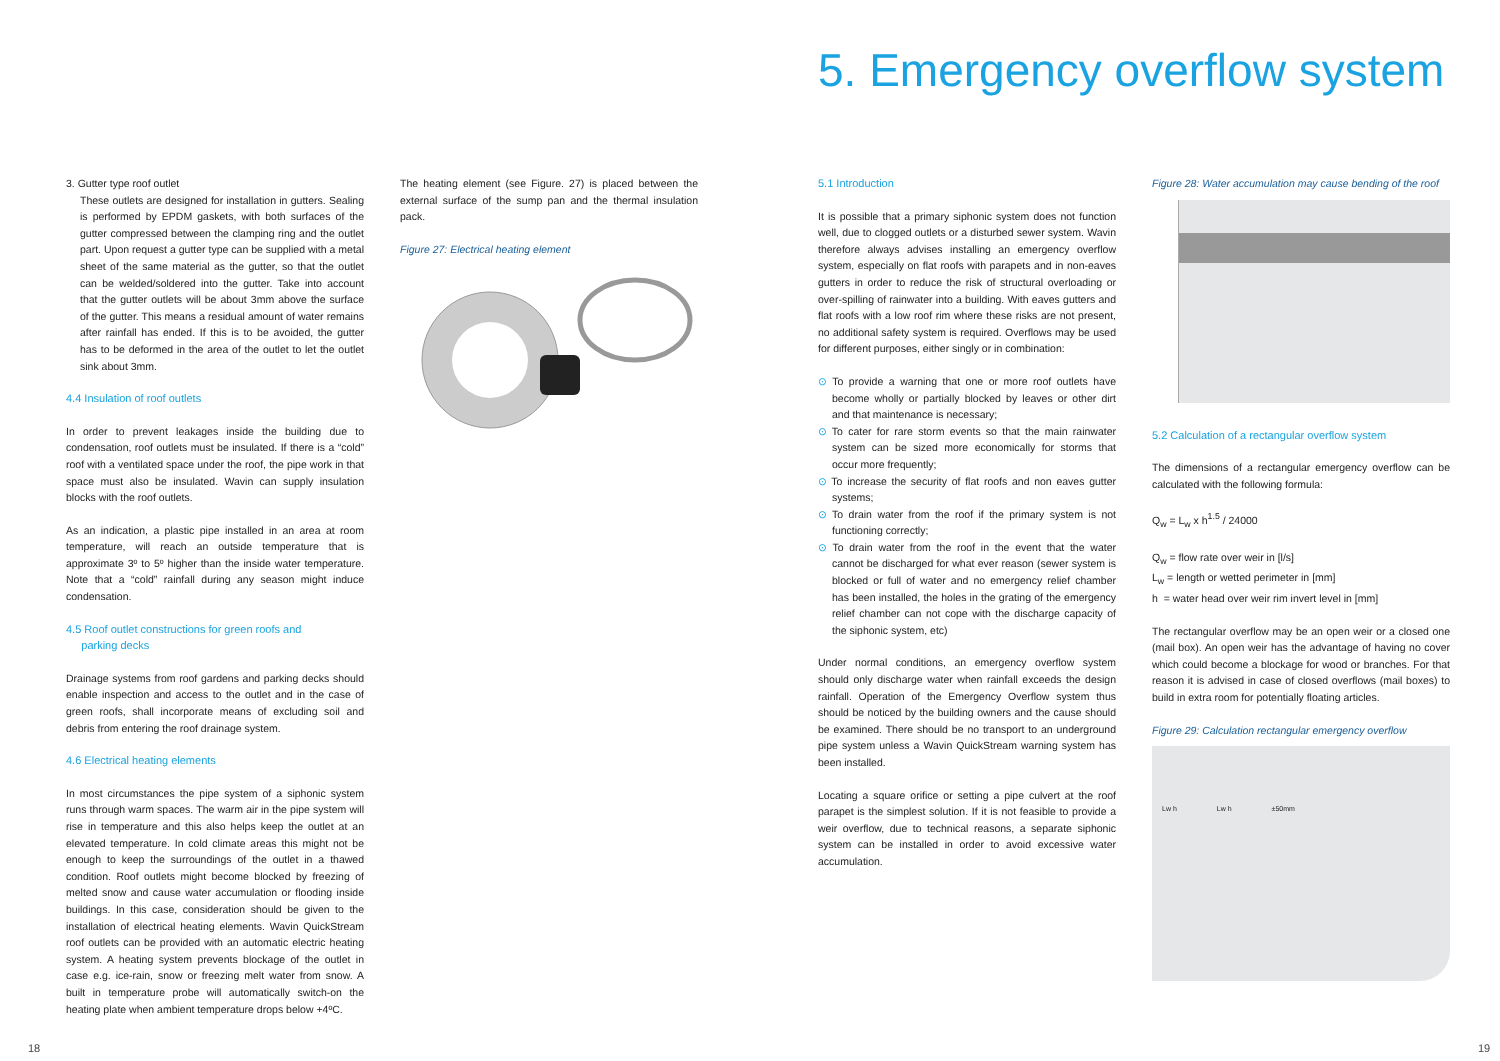5. Emergency overflow system
3. Gutter type roof outlet
These outlets are designed for installation in gutters. Sealing is performed by EPDM gaskets, with both surfaces of the gutter compressed between the clamping ring and the outlet part. Upon request a gutter type can be supplied with a metal sheet of the same material as the gutter, so that the outlet can be welded/soldered into the gutter. Take into account that the gutter outlets will be about 3mm above the surface of the gutter. This means a residual amount of water remains after rainfall has ended. If this is to be avoided, the gutter has to be deformed in the area of the outlet to let the outlet sink about 3mm.
4.4 Insulation of roof outlets
In order to prevent leakages inside the building due to condensation, roof outlets must be insulated. If there is a “cold” roof with a ventilated space under the roof, the pipe work in that space must also be insulated. Wavin can supply insulation blocks with the roof outlets.
As an indication, a plastic pipe installed in an area at room temperature, will reach an outside temperature that is approximate 3º to 5º higher than the inside water temperature. Note that a “cold” rainfall during any season might induce condensation.
4.5 Roof outlet constructions for green roofs and
parking decks
Drainage systems from roof gardens and parking decks should enable inspection and access to the outlet and in the case of green roofs, shall incorporate means of excluding soil and debris from entering the roof drainage system.
4.6 Electrical heating elements
In most circumstances the pipe system of a siphonic system runs through warm spaces. The warm air in the pipe system will rise in temperature and this also helps keep the outlet at an elevated temperature. In cold climate areas this might not be enough to keep the surroundings of the outlet in a thawed condition. Roof outlets might become blocked by freezing of melted snow and cause water accumulation or flooding inside buildings. In this case, consideration should be given to the installation of electrical heating elements. Wavin QuickStream roof outlets can be provided with an automatic electric heating system. A heating system prevents blockage of the outlet in case e.g. ice-rain, snow or freezing melt water from snow. A built in temperature probe will automatically switch-on the heating plate when ambient temperature drops below +4ºC.
The heating element (see Figure. 27) is placed between the external surface of the sump pan and the thermal insulation pack.
Figure 27: Electrical heating element
5.1 Introduction
It is possible that a primary siphonic system does not function well, due to clogged outlets or a disturbed sewer system. Wavin therefore always advises installing an emergency overflow system, especially on flat roofs with parapets and in non-eaves gutters in order to reduce the risk of structural overloading or over-spilling of rainwater into a building. With eaves gutters and flat roofs with a low roof rim where these risks are not present, no additional safety system is required. Overflows may be used for different purposes, either singly or in combination:
⊙ To provide a warning that one or more roof outlets have become wholly or partially blocked by leaves or other dirt and that maintenance is necessary;
⊙ To cater for rare storm events so that the main rainwater system can be sized more economically for storms that occur more frequently;
⊙ To increase the security of flat roofs and non eaves gutter systems;
⊙ To drain water from the roof if the primary system is not functioning correctly;
⊙ To drain water from the roof in the event that the water cannot be discharged for what ever reason (sewer system is blocked or full of water and no emergency relief chamber has been installed, the holes in the grating of the emergency relief chamber can not cope with the discharge capacity of the siphonic system, etc)
Under normal conditions, an emergency overflow system should only discharge water when rainfall exceeds the design rainfall. Operation of the Emergency Overflow system thus should be noticed by the building owners and the cause should be examined. There should be no transport to an underground pipe system unless a Wavin QuickStream warning system has been installed.
Locating a square orifice or setting a pipe culvert at the roof parapet is the simplest solution. If it is not feasible to provide a weir overflow, due to technical reasons, a separate siphonic system can be installed in order to avoid excessive water accumulation.
Figure 28: Water accumulation may cause bending of the roof
5.2 Calculation of a rectangular overflow system
The dimensions of a rectangular emergency overflow can be calculated with the following formula:
Q<sub>w</sub> = L<sub>w</sub> x h<sup>1.5</sup> / 24000
Q<sub>w</sub> = flow rate over weir in [l/s]
L<sub>w</sub> = length or wetted perimeter in [mm]
h = water head over weir rim invert level in [mm]
The rectangular overflow may be an open weir or a closed one (mail box). An open weir has the advantage of having no cover which could become a blockage for wood or branches. For that reason it is advised in case of closed overflows (mail boxes) to build in extra room for potentially floating articles.
Figure 29: Calculation rectangular emergency overflow
Lw h Lw h ±50mm
18 19